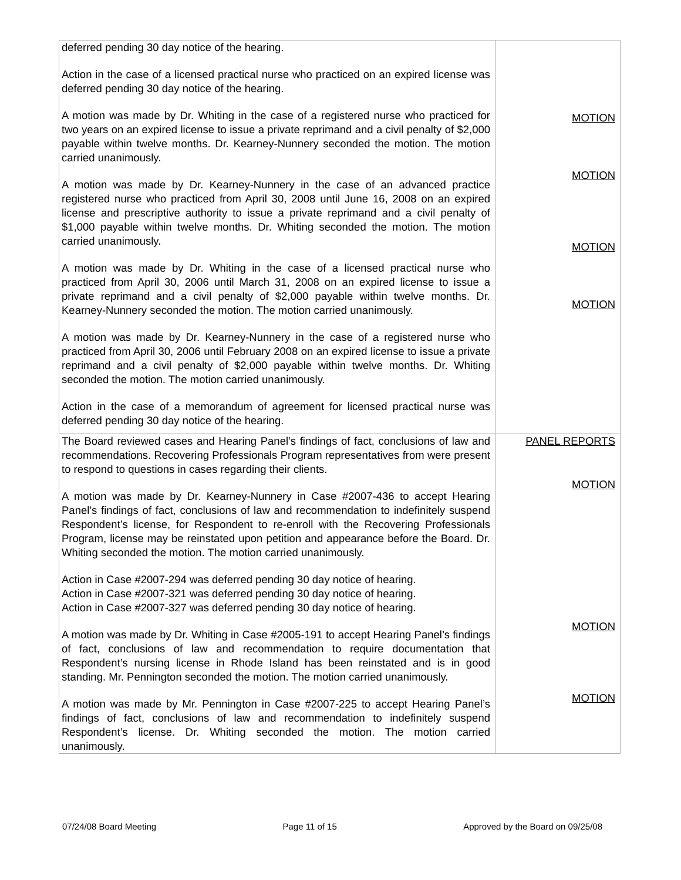| deferred pending 30 day notice of the hearing. Action in the case of a licensed practical nurse who practiced on an expired license was deferred pending 30 day notice of the hearing. A motion was made by Dr. Whiting in the case of a registered nurse who practiced for two years on an expired license to issue a private reprimand and a civil penalty of $2,000 payable within twelve months. Dr. Kearney-Nunnery seconded the motion. The motion carried unanimously. A motion was made by Dr. Kearney-Nunnery in the case of an advanced practice registered nurse who practiced from April 30, 2008 until June 16, 2008 on an expired license and prescriptive authority to issue a private reprimand and a civil penalty of $1,000 payable within twelve months. Dr. Whiting seconded the motion. The motion carried unanimously. A motion was made by Dr. Whiting in the case of a licensed practical nurse who practiced from April 30, 2006 until March 31, 2008 on an expired license to issue a private reprimand and a civil penalty of $2,000 payable within twelve months. Dr. Kearney-Nunnery seconded the motion. The motion carried unanimously. A motion was made by Dr. Kearney-Nunnery in the case of a registered nurse who practiced from April 30, 2006 until February 2008 on an expired license to issue a private reprimand and a civil penalty of $2,000 payable within twelve months. Dr. Whiting seconded the motion. The motion carried unanimously. Action in the case of a memorandum of agreement for licensed practical nurse was deferred pending 30 day notice of the hearing. | MOTION MOTION MOTION MOTION |
| The Board reviewed cases and Hearing Panel’s findings of fact, conclusions of law and recommendations. Recovering Professionals Program representatives from were present to respond to questions in cases regarding their clients. A motion was made by Dr. Kearney-Nunnery in Case #2007-436 to accept Hearing Panel’s findings of fact, conclusions of law and recommendation to indefinitely suspend Respondent’s license, for Respondent to re-enroll with the Recovering Professionals Program, license may be reinstated upon petition and appearance before the Board. Dr. Whiting seconded the motion. The motion carried unanimously. Action in Case #2007-294 was deferred pending 30 day notice of hearing. Action in Case #2007-321 was deferred pending 30 day notice of hearing. Action in Case #2007-327 was deferred pending 30 day notice of hearing. A motion was made by Dr. Whiting in Case #2005-191 to accept Hearing Panel’s findings of fact, conclusions of law and recommendation to require documentation that Respondent’s nursing license in Rhode Island has been reinstated and is in good standing. Mr. Pennington seconded the motion. The motion carried unanimously. A motion was made by Mr. Pennington in Case #2007-225 to accept Hearing Panel’s findings of fact, conclusions of law and recommendation to indefinitely suspend Respondent’s license. Dr. Whiting seconded the motion. The motion carried unanimously. | PANEL REPORTS MOTION MOTION MOTION |
07/24/08 Board Meeting Page 11 of 15 Approved by the Board on 09/25/08